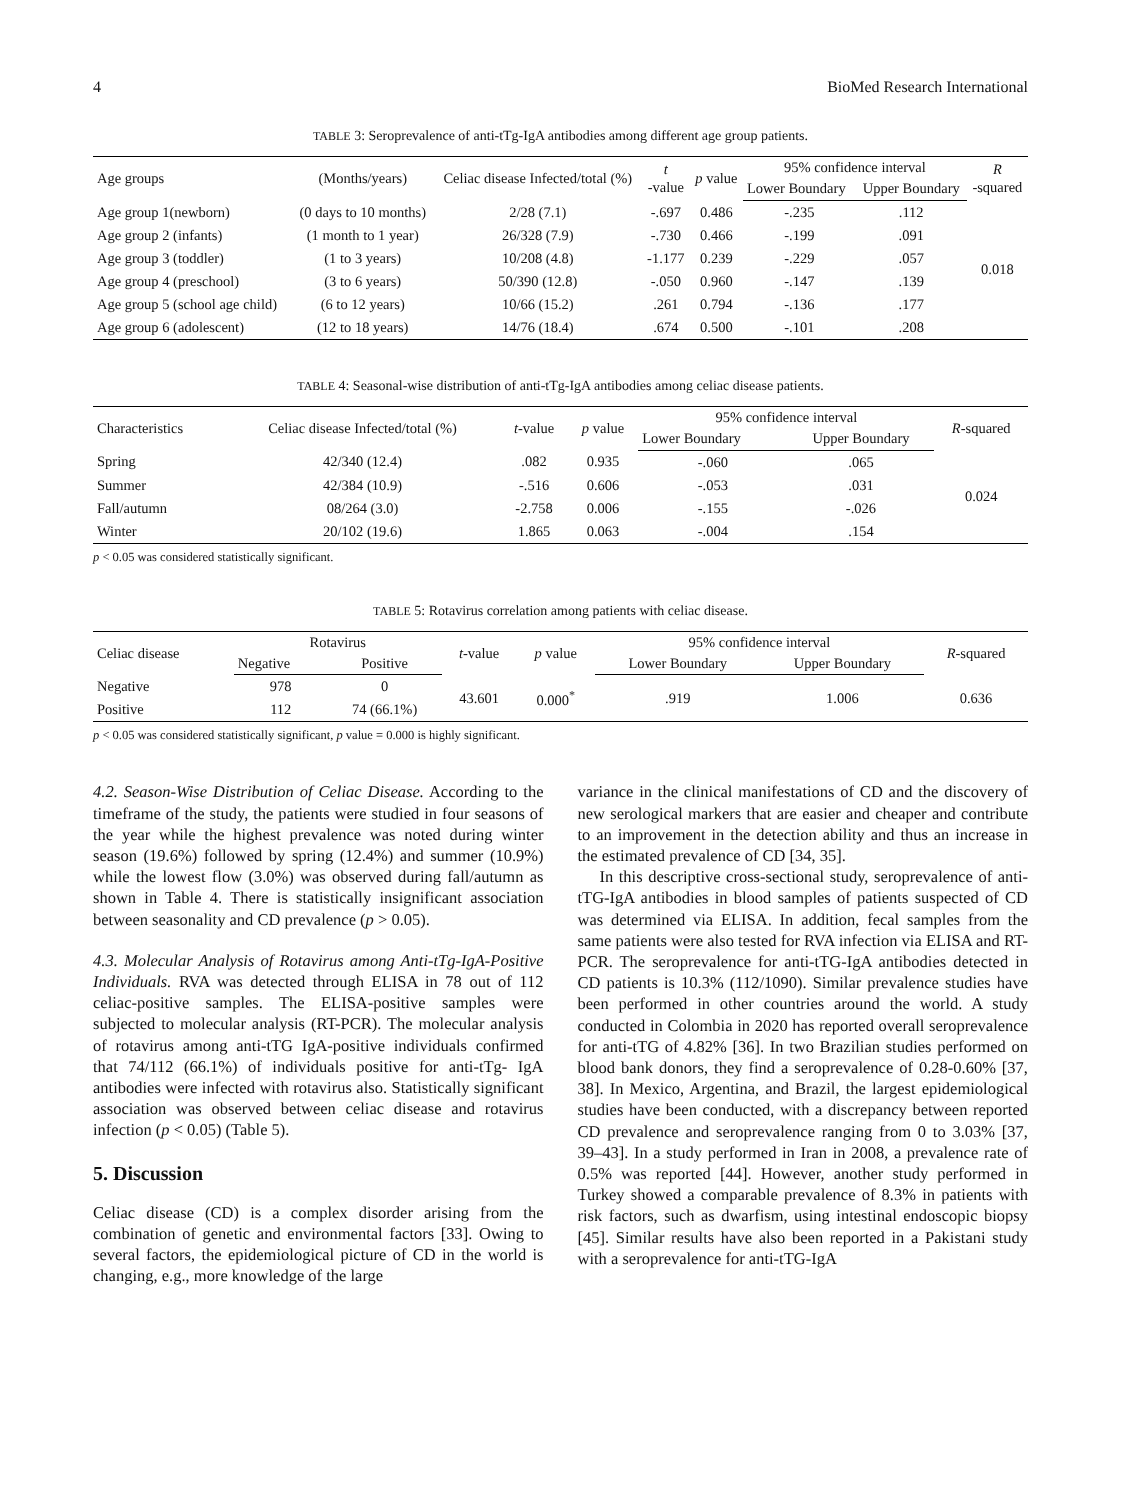4 BioMed Research International
TABLE 3: Seroprevalence of anti-tTg-IgA antibodies among different age group patients.
| Age groups | (Months/years) | Celiac disease Infected/total (%) | t -value | p value | 95% confidence interval | | R -squared |
| --- | --- | --- | --- | --- | --- | --- | --- |
| | | | | | Lower Boundary | Upper Boundary | |
| Age group 1(newborn) | (0 days to 10 months) | 2/28 (7.1) | -.697 | 0.486 | -.235 | .112 | 0.018 |
| Age group 2 (infants) | (1 month to 1 year) | 26/328 (7.9) | -.730 | 0.466 | -.199 | .091 | |
| Age group 3 (toddler) | (1 to 3 years) | 10/208 (4.8) | -1.177 | 0.239 | -.229 | .057 | |
| Age group 4 (preschool) | (3 to 6 years) | 50/390 (12.8) | -.050 | 0.960 | -.147 | .139 | |
| Age group 5 (school age child) | (6 to 12 years) | 10/66 (15.2) | .261 | 0.794 | -.136 | .177 | |
| Age group 6 (adolescent) | (12 to 18 years) | 14/76 (18.4) | .674 | 0.500 | -.101 | .208 | |
TABLE 4: Seasonal-wise distribution of anti-tTg-IgA antibodies among celiac disease patients.
| Characteristics | Celiac disease Infected/total (%) | t -value | p value | 95% confidence interval | | R -squared |
| --- | --- | --- | --- | --- | --- | --- |
| | | | | Lower Boundary | Upper Boundary | |
| Spring | 42/340 (12.4) | .082 | 0.935 | -.060 | .065 | 0.024 |
| Summer | 42/384 (10.9) | -.516 | 0.606 | -.053 | .031 | |
| Fall/autumn | 08/264 (3.0) | -2.758 | 0.006 | -.155 | -.026 | |
| Winter | 20/102 (19.6) | 1.865 | 0.063 | -.004 | .154 | |
p < 0.05 was considered statistically significant.
TABLE 5: Rotavirus correlation among patients with celiac disease.
| Celiac disease | Rotavirus | | t -value | p value | 95% confidence interval | | R -squared |
| --- | --- | --- | --- | --- | --- | --- | --- |
| | Negative | Positive | | | Lower Boundary | Upper Boundary | |
| Negative | 978 | 0 | 43.601 | 0.000<sup>*</sup> | .919 | 1.006 | 0.636 |
| Positive | 112 | 74 (66.1%) | | | | | |
p < 0.05 was considered statistically significant, p value = 0.000 is highly significant.
4.2. Season-Wise Distribution of Celiac Disease. According to the timeframe of the study, the patients were studied in four seasons of the year while the highest prevalence was noted during winter season (19.6%) followed by spring (12.4%) and summer (10.9%) while the lowest flow (3.0%) was observed during fall/autumn as shown in Table 4. There is statistically insignificant association between seasonality and CD prevalence (p > 0.05).
4.3. Molecular Analysis of Rotavirus among Anti-tTg-IgA-Positive Individuals. RVA was detected through ELISA in 78 out of 112 celiac-positive samples. The ELISA-positive samples were subjected to molecular analysis (RT-PCR). The molecular analysis of rotavirus among anti-tTG IgA-positive individuals confirmed that 74/112 (66.1%) of individuals positive for anti-tTg- IgA antibodies were infected with rotavirus also. Statistically significant association was observed between celiac disease and rotavirus infection (p < 0.05) (Table 5).
5. Discussion
Celiac disease (CD) is a complex disorder arising from the combination of genetic and environmental factors [33]. Owing to several factors, the epidemiological picture of CD in the world is changing, e.g., more knowledge of the large
variance in the clinical manifestations of CD and the discovery of new serological markers that are easier and cheaper and contribute to an improvement in the detection ability and thus an increase in the estimated prevalence of CD [34, 35].
In this descriptive cross-sectional study, seroprevalence of anti-tTG-IgA antibodies in blood samples of patients suspected of CD was determined via ELISA. In addition, fecal samples from the same patients were also tested for RVA infection via ELISA and RT-PCR. The seroprevalence for anti-tTG-IgA antibodies detected in CD patients is 10.3% (112/1090). Similar prevalence studies have been performed in other countries around the world. A study conducted in Colombia in 2020 has reported overall seroprevalence for anti-tTG of 4.82% [36]. In two Brazilian studies performed on blood bank donors, they find a seroprevalence of 0.28-0.60% [37, 38]. In Mexico, Argentina, and Brazil, the largest epidemiological studies have been conducted, with a discrepancy between reported CD prevalence and seroprevalence ranging from 0 to 3.03% [37, 39–43]. In a study performed in Iran in 2008, a prevalence rate of 0.5% was reported [44]. However, another study performed in Turkey showed a comparable prevalence of 8.3% in patients with risk factors, such as dwarfism, using intestinal endoscopic biopsy [45]. Similar results have also been reported in a Pakistani study with a seroprevalence for anti-tTG-IgA